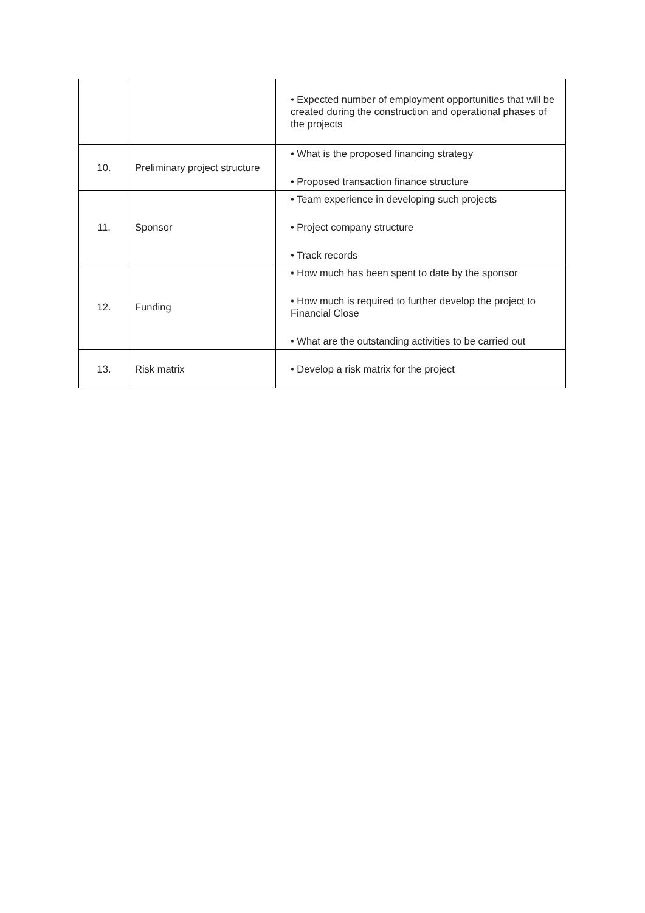| | | • Expected number of employment opportunities that will be created during the construction and operational phases of the projects |
| 10. | Preliminary project structure | • What is the proposed financing strategy • Proposed transaction finance structure |
| 11. | Sponsor | • Team experience in developing such projects • Project company structure • Track records |
| 12. | Funding | • How much has been spent to date by the sponsor • How much is required to further develop the project to Financial Close • What are the outstanding activities to be carried out |
| 13. | Risk matrix | • Develop a risk matrix for the project |